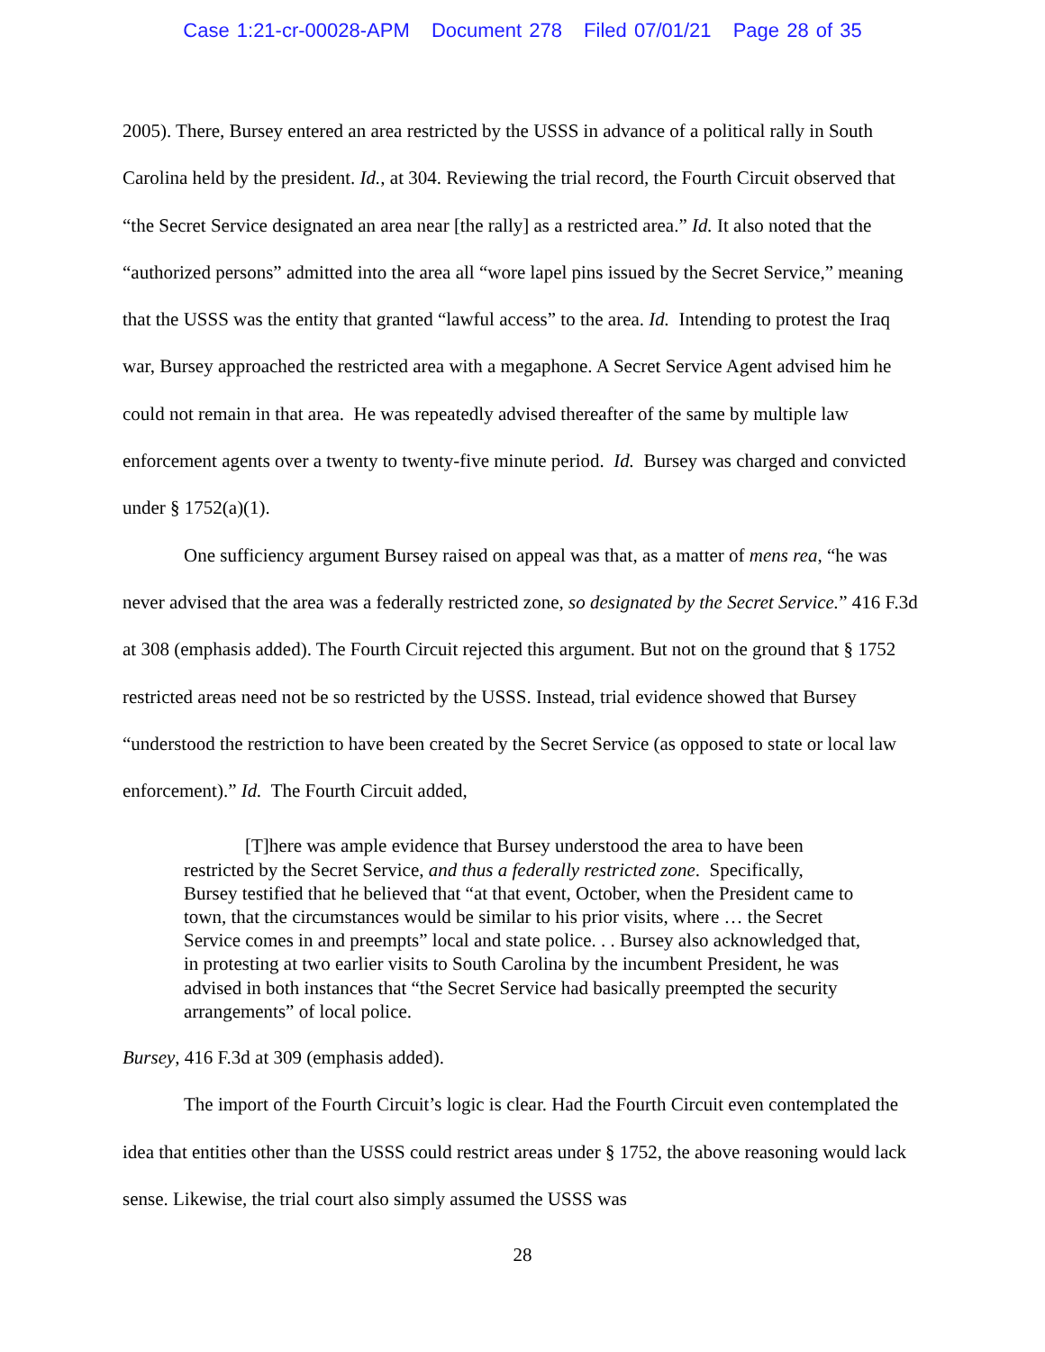Case 1:21-cr-00028-APM Document 278 Filed 07/01/21 Page 28 of 35
2005). There, Bursey entered an area restricted by the USSS in advance of a political rally in South Carolina held by the president. Id., at 304. Reviewing the trial record, the Fourth Circuit observed that “the Secret Service designated an area near [the rally] as a restricted area.” Id. It also noted that the “authorized persons” admitted into the area all “wore lapel pins issued by the Secret Service,” meaning that the USSS was the entity that granted “lawful access” to the area. Id. Intending to protest the Iraq war, Bursey approached the restricted area with a megaphone. A Secret Service Agent advised him he could not remain in that area. He was repeatedly advised thereafter of the same by multiple law enforcement agents over a twenty to twenty-five minute period. Id. Bursey was charged and convicted under § 1752(a)(1).
One sufficiency argument Bursey raised on appeal was that, as a matter of mens rea, “he was never advised that the area was a federally restricted zone, so designated by the Secret Service.” 416 F.3d at 308 (emphasis added). The Fourth Circuit rejected this argument. But not on the ground that § 1752 restricted areas need not be so restricted by the USSS. Instead, trial evidence showed that Bursey “understood the restriction to have been created by the Secret Service (as opposed to state or local law enforcement).” Id. The Fourth Circuit added,
[T]here was ample evidence that Bursey understood the area to have been restricted by the Secret Service, and thus a federally restricted zone. Specifically, Bursey testified that he believed that “at that event, October, when the President came to town, that the circumstances would be similar to his prior visits, where … the Secret Service comes in and preempts” local and state police. . . Bursey also acknowledged that, in protesting at two earlier visits to South Carolina by the incumbent President, he was advised in both instances that “the Secret Service had basically preempted the security arrangements” of local police.
Bursey, 416 F.3d at 309 (emphasis added).
The import of the Fourth Circuit’s logic is clear. Had the Fourth Circuit even contemplated the idea that entities other than the USSS could restrict areas under § 1752, the above reasoning would lack sense. Likewise, the trial court also simply assumed the USSS was
28